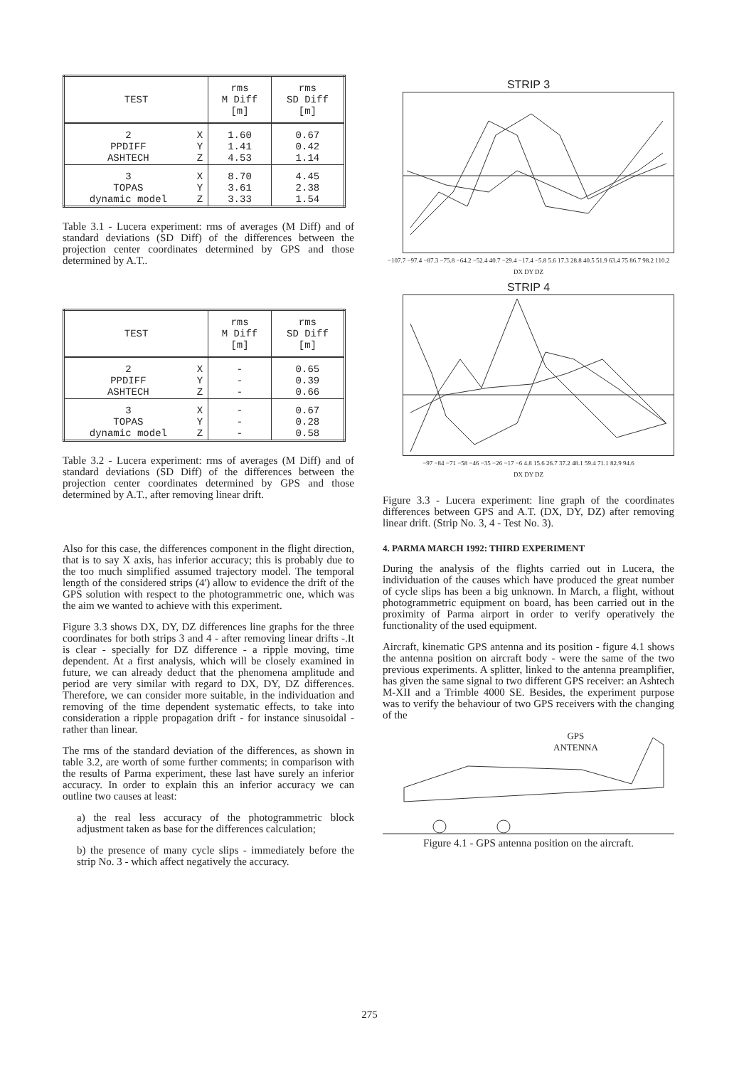| TEST | | rms M Diff [m] | rms SD Diff [m] |
| --- | --- | --- | --- |
| 2 PPDIFF ASHTECH | X Y Z | 1.60 1.41 4.53 | 0.67 0.42 1.14 |
| 3 TOPAS dynamic model | X Y Z | 8.70 3.61 3.33 | 4.45 2.38 1.54 |
Table 3.1 - Lucera experiment: rms of averages (M Diff) and of standard deviations (SD Diff) of the differences between the projection center coordinates determined by GPS and those determined by A.T..
| TEST | | rms M Diff [m] | rms SD Diff [m] |
| --- | --- | --- | --- |
| 2 PPDIFF ASHTECH | X Y Z | - - - | 0.65 0.39 0.66 |
| 3 TOPAS dynamic model | X Y Z | - - - | 0.67 0.28 0.58 |
Table 3.2 - Lucera experiment: rms of averages (M Diff) and of standard deviations (SD Diff) of the differences between the projection center coordinates determined by GPS and those determined by A.T., after removing linear drift.
Also for this case, the differences component in the flight direction, that is to say X axis, has inferior accuracy; this is probably due to the too much simplified assumed trajectory model. The temporal length of the considered strips (4') allow to evidence the drift of the GPS solution with respect to the photogrammetric one, which was the aim we wanted to achieve with this experiment.
Figure 3.3 shows DX, DY, DZ differences line graphs for the three coordinates for both strips 3 and 4 - after removing linear drifts -.It is clear - specially for DZ difference - a ripple moving, time dependent. At a first analysis, which will be closely examined in future, we can already deduct that the phenomena amplitude and period are very similar with regard to DX, DY, DZ differences. Therefore, we can consider more suitable, in the individuation and removing of the time dependent systematic effects, to take into consideration a ripple propagation drift - for instance sinusoidal - rather than linear.
The rms of the standard deviation of the differences, as shown in table 3.2, are worth of some further comments; in comparison with the results of Parma experiment, these last have surely an inferior accuracy. In order to explain this an inferior accuracy we can outline two causes at least:
a) the real less accuracy of the photogrammetric block adjustment taken as base for the differences calculation;
b) the presence of many cycle slips - immediately before the strip No. 3 - which affect negatively the accuracy.
STRIP 3
−107.7 −97.4 −87.3 −75.8 −64.2 −52.4 40.7 −29.4 −17.4 −5.8 5.6 17.3 28.8 40.5 51.9 63.4 75 86.7 98.2 110.2
DX DY DZ
STRIP 4
−97 −84 −71 −58 −46 −35 −26 −17 −6 4.8 15.6 26.7 37.2 48.1 59.4 71.1 82.9 94.6
DX DY DZ
Figure 3.3 - Lucera experiment: line graph of the coordinates differences between GPS and A.T. (DX, DY, DZ) after removing linear drift. (Strip No. 3, 4 - Test No. 3).
4. PARMA MARCH 1992: THIRD EXPERIMENT
During the analysis of the flights carried out in Lucera, the individuation of the causes which have produced the great number of cycle slips has been a big unknown. In March, a flight, without photogrammetric equipment on board, has been carried out in the proximity of Parma airport in order to verify operatively the functionality of the used equipment.
Aircraft, kinematic GPS antenna and its position - figure 4.1 shows the antenna position on aircraft body - were the same of the two previous experiments. A splitter, linked to the antenna preamplifier, has given the same signal to two different GPS receiver: an Ashtech M-XII and a Trimble 4000 SE. Besides, the experiment purpose was to verify the behaviour of two GPS receivers with the changing of the
GPS
ANTENNA
Figure 4.1 - GPS antenna position on the aircraft.
275